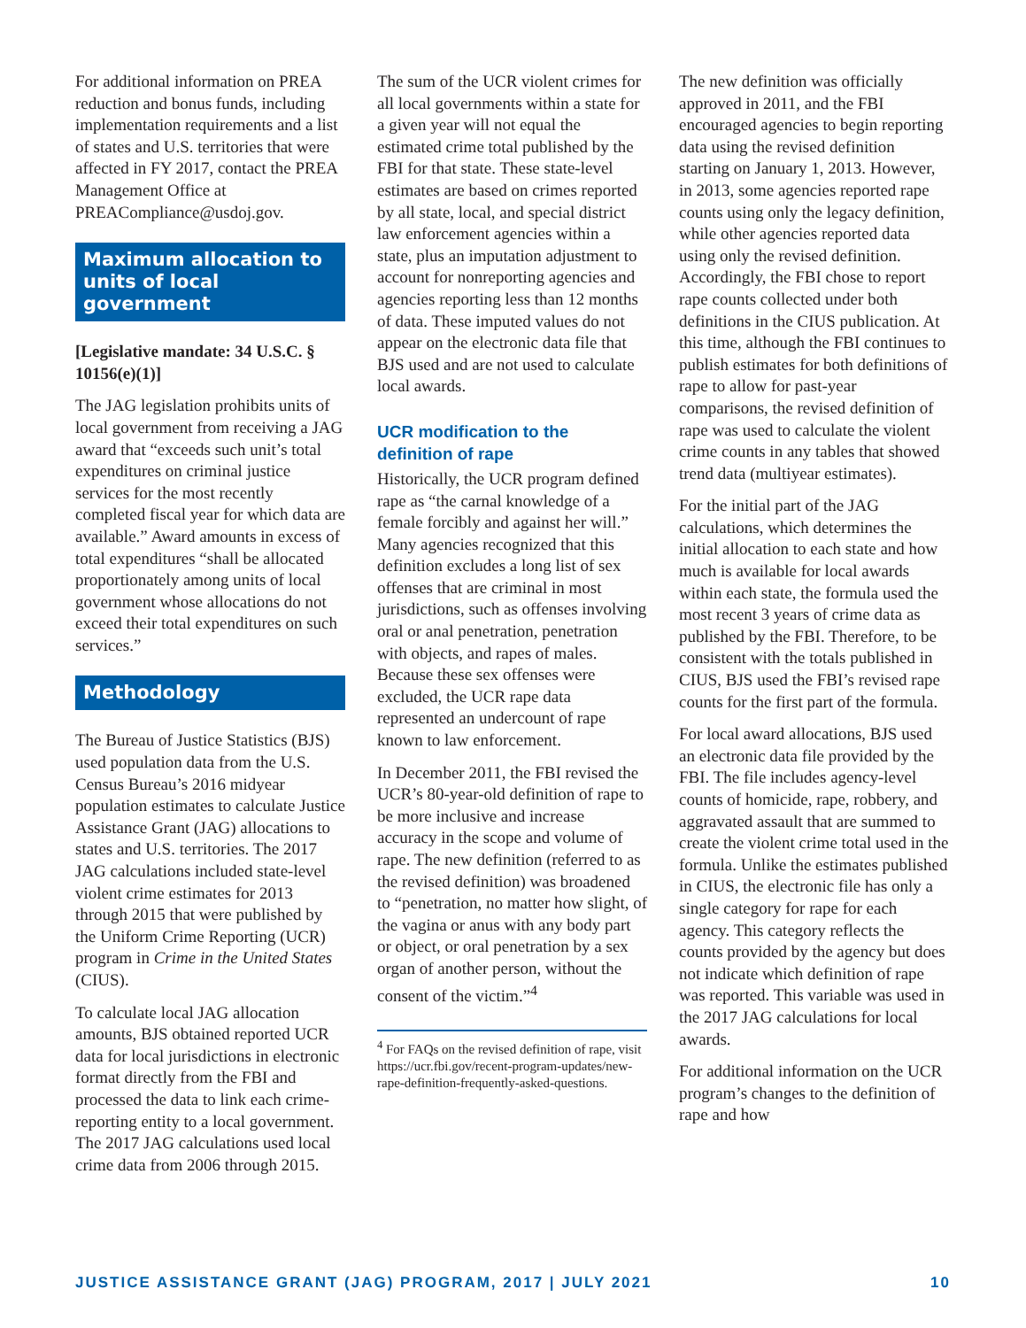For additional information on PREA reduction and bonus funds, including implementation requirements and a list of states and U.S. territories that were affected in FY 2017, contact the PREA Management Office at PREACompliance@usdoj.gov.
Maximum allocation to units of local government
[Legislative mandate: 34 U.S.C. § 10156(e)(1)]
The JAG legislation prohibits units of local government from receiving a JAG award that “exceeds such unit’s total expenditures on criminal justice services for the most recently completed fiscal year for which data are available.” Award amounts in excess of total expenditures “shall be allocated proportionately among units of local government whose allocations do not exceed their total expenditures on such services.”
Methodology
The Bureau of Justice Statistics (BJS) used population data from the U.S. Census Bureau’s 2016 midyear population estimates to calculate Justice Assistance Grant (JAG) allocations to states and U.S. territories. The 2017 JAG calculations included state-level violent crime estimates for 2013 through 2015 that were published by the Uniform Crime Reporting (UCR) program in Crime in the United States (CIUS).
To calculate local JAG allocation amounts, BJS obtained reported UCR data for local jurisdictions in electronic format directly from the FBI and processed the data to link each crime-reporting entity to a local government. The 2017 JAG calculations used local crime data from 2006 through 2015.
The sum of the UCR violent crimes for all local governments within a state for a given year will not equal the estimated crime total published by the FBI for that state. These state-level estimates are based on crimes reported by all state, local, and special district law enforcement agencies within a state, plus an imputation adjustment to account for nonreporting agencies and agencies reporting less than 12 months of data. These imputed values do not appear on the electronic data file that BJS used and are not used to calculate local awards.
UCR modification to the definition of rape
Historically, the UCR program defined rape as “the carnal knowledge of a female forcibly and against her will.” Many agencies recognized that this definition excludes a long list of sex offenses that are criminal in most jurisdictions, such as offenses involving oral or anal penetration, penetration with objects, and rapes of males. Because these sex offenses were excluded, the UCR rape data represented an undercount of rape known to law enforcement.
In December 2011, the FBI revised the UCR’s 80-year-old definition of rape to be more inclusive and increase accuracy in the scope and volume of rape. The new definition (referred to as the revised definition) was broadened to “penetration, no matter how slight, of the vagina or anus with any body part or object, or oral penetration by a sex organ of another person, without the consent of the victim.”<sup>4</sup>
<sup>4</sup> For FAQs on the revised definition of rape, visit https://ucr.fbi.gov/recent-program-updates/new-rape-definition-frequently-asked-questions.
The new definition was officially approved in 2011, and the FBI encouraged agencies to begin reporting data using the revised definition starting on January 1, 2013. However, in 2013, some agencies reported rape counts using only the legacy definition, while other agencies reported data using only the revised definition. Accordingly, the FBI chose to report rape counts collected under both definitions in the CIUS publication. At this time, although the FBI continues to publish estimates for both definitions of rape to allow for past-year comparisons, the revised definition of rape was used to calculate the violent crime counts in any tables that showed trend data (multiyear estimates).
For the initial part of the JAG calculations, which determines the initial allocation to each state and how much is available for local awards within each state, the formula used the most recent 3 years of crime data as published by the FBI. Therefore, to be consistent with the totals published in CIUS, BJS used the FBI’s revised rape counts for the first part of the formula.
For local award allocations, BJS used an electronic data file provided by the FBI. The file includes agency-level counts of homicide, rape, robbery, and aggravated assault that are summed to create the violent crime total used in the formula. Unlike the estimates published in CIUS, the electronic file has only a single category for rape for each agency. This category reflects the counts provided by the agency but does not indicate which definition of rape was reported. This variable was used in the 2017 JAG calculations for local awards.
For additional information on the UCR program’s changes to the definition of rape and how
JUSTICE ASSISTANCE GRANT (JAG) PROGRAM, 2017 | JULY 2021 10